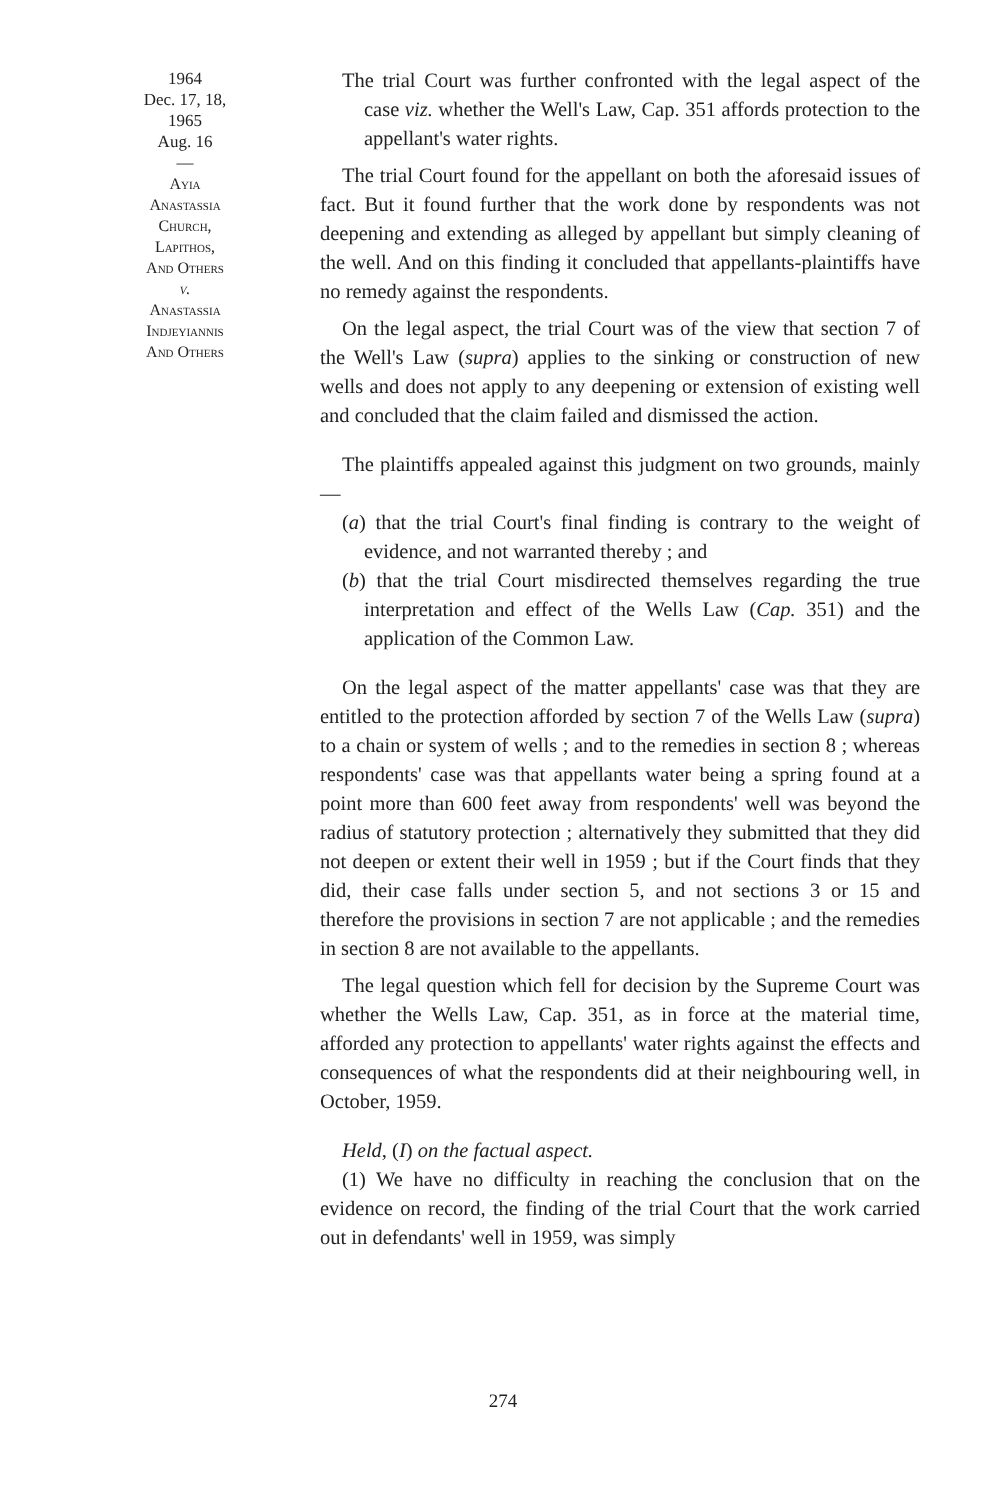1964
Dec. 17, 18,
1965
Aug. 16
—
Ayia
Anastassia
Church,
Lapithos,
And Others
v.
Anastassia
Indjeyiannis
And Others
The trial Court was further confronted with the legal aspect of the case viz. whether the Well's Law, Cap. 351 affords protection to the appellant's water rights.
The trial Court found for the appellant on both the aforesaid issues of fact. But it found further that the work done by respondents was not deepening and extending as alleged by appellant but simply cleaning of the well. And on this finding it concluded that appellants-plaintiffs have no remedy against the respondents.
On the legal aspect, the trial Court was of the view that section 7 of the Well's Law (supra) applies to the sinking or construction of new wells and does not apply to any deepening or extension of existing well and concluded that the claim failed and dismissed the action.
The plaintiffs appealed against this judgment on two grounds, mainly—
(a) that the trial Court's final finding is contrary to the weight of evidence, and not warranted thereby ; and
(b) that the trial Court misdirected themselves regarding the true interpretation and effect of the Wells Law (Cap. 351) and the application of the Common Law.
On the legal aspect of the matter appellants' case was that they are entitled to the protection afforded by section 7 of the Wells Law (supra) to a chain or system of wells ; and to the remedies in section 8 ; whereas respondents' case was that appellants water being a spring found at a point more than 600 feet away from respondents' well was beyond the radius of statutory protection ; alternatively they submitted that they did not deepen or extent their well in 1959 ; but if the Court finds that they did, their case falls under section 5, and not sections 3 or 15 and therefore the provisions in section 7 are not applicable ; and the remedies in section 8 are not available to the appellants.
The legal question which fell for decision by the Supreme Court was whether the Wells Law, Cap. 351, as in force at the material time, afforded any protection to appellants' water rights against the effects and consequences of what the respondents did at their neighbouring well, in October, 1959.
Held, (I) on the factual aspect.
(1) We have no difficulty in reaching the conclusion that on the evidence on record, the finding of the trial Court that the work carried out in defendants' well in 1959, was simply
274